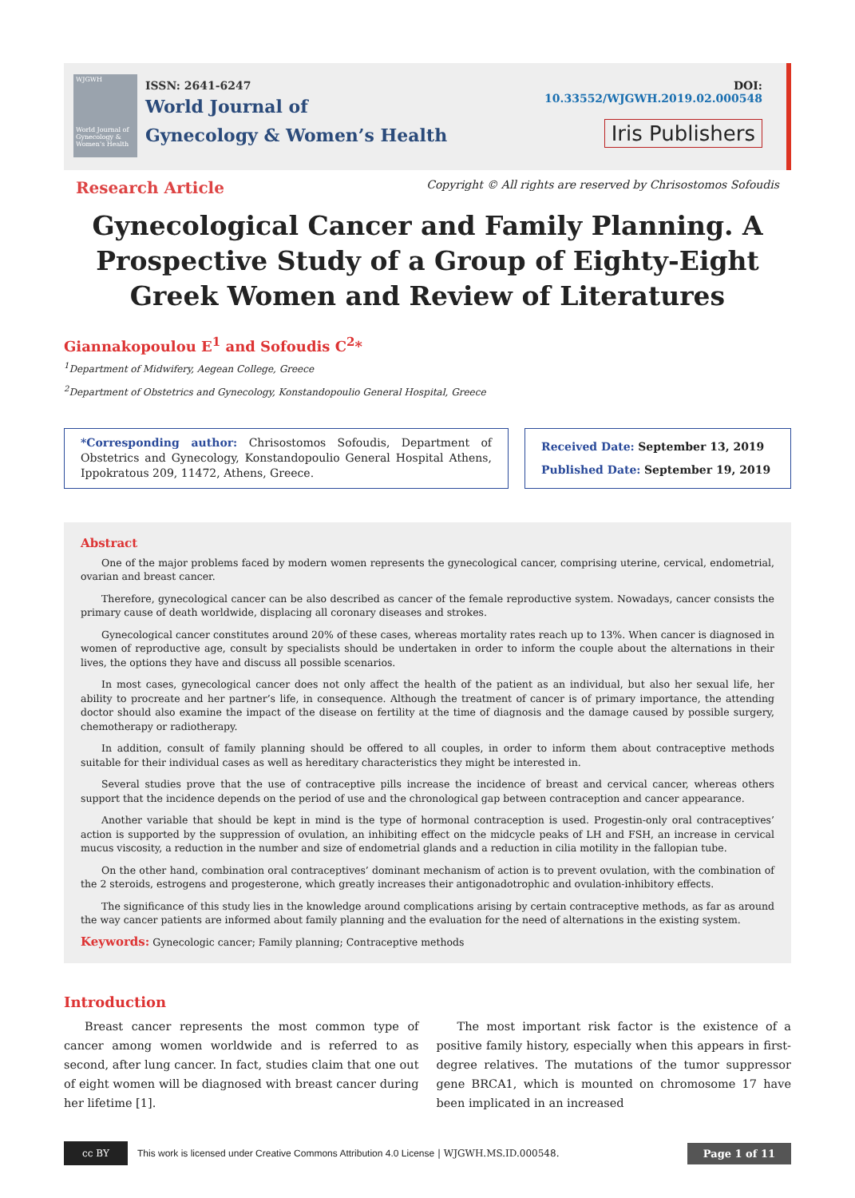WJGWH
World Journal of Gynecology & Women's Health
ISSN: 2641-6247
World Journal of
Gynecology & Women’s Health
DOI: 10.33552/WJGWH.2019.02.000548
Iris Publishers
Research Article Copyright © All rights are reserved by Chrisostomos Sofoudis
Gynecological Cancer and Family Planning. A Prospective Study of a Group of Eighty-Eight Greek Women and Review of Literatures
Giannakopoulou E<sup>1</sup> and Sofoudis C<sup>2</sup>*
<sup>1</sup> Department of Midwifery, Aegean College, Greece
<sup>2</sup> Department of Obstetrics and Gynecology, Konstandopoulio General Hospital, Greece
*Corresponding author: Chrisostomos Sofoudis, Department of Obstetrics and Gynecology, Konstandopoulio General Hospital Athens, Ippokratous 209, 11472, Athens, Greece.
Received Date: September 13, 2019
Published Date: September 19, 2019
Abstract
One of the major problems faced by modern women represents the gynecological cancer, comprising uterine, cervical, endometrial, ovarian and breast cancer.
Therefore, gynecological cancer can be also described as cancer of the female reproductive system. Nowadays, cancer consists the primary cause of death worldwide, displacing all coronary diseases and strokes.
Gynecological cancer constitutes around 20% of these cases, whereas mortality rates reach up to 13%. When cancer is diagnosed in women of reproductive age, consult by specialists should be undertaken in order to inform the couple about the alternations in their lives, the options they have and discuss all possible scenarios.
In most cases, gynecological cancer does not only affect the health of the patient as an individual, but also her sexual life, her ability to procreate and her partner’s life, in consequence. Although the treatment of cancer is of primary importance, the attending doctor should also examine the impact of the disease on fertility at the time of diagnosis and the damage caused by possible surgery, chemotherapy or radiotherapy.
In addition, consult of family planning should be offered to all couples, in order to inform them about contraceptive methods suitable for their individual cases as well as hereditary characteristics they might be interested in.
Several studies prove that the use of contraceptive pills increase the incidence of breast and cervical cancer, whereas others support that the incidence depends on the period of use and the chronological gap between contraception and cancer appearance.
Another variable that should be kept in mind is the type of hormonal contraception is used. Progestin-only oral contraceptives’ action is supported by the suppression of ovulation, an inhibiting effect on the midcycle peaks of LH and FSH, an increase in cervical mucus viscosity, a reduction in the number and size of endometrial glands and a reduction in cilia motility in the fallopian tube.
On the other hand, combination oral contraceptives’ dominant mechanism of action is to prevent ovulation, with the combination of the 2 steroids, estrogens and progesterone, which greatly increases their antigonadotrophic and ovulation-inhibitory effects.
The significance of this study lies in the knowledge around complications arising by certain contraceptive methods, as far as around the way cancer patients are informed about family planning and the evaluation for the need of alternations in the existing system.
Keywords: Gynecologic cancer; Family planning; Contraceptive methods
Introduction
Breast cancer represents the most common type of cancer among women worldwide and is referred to as second, after lung cancer. In fact, studies claim that one out of eight women will be diagnosed with breast cancer during her lifetime [1].
The most important risk factor is the existence of a positive family history, especially when this appears in first-degree relatives. The mutations of the tumor suppressor gene BRCA1, which is mounted on chromosome 17 have been implicated in an increased
cc BY
This work is licensed under Creative Commons Attribution 4.0 License | WJGWH.MS.ID.000548. Page 1 of 11